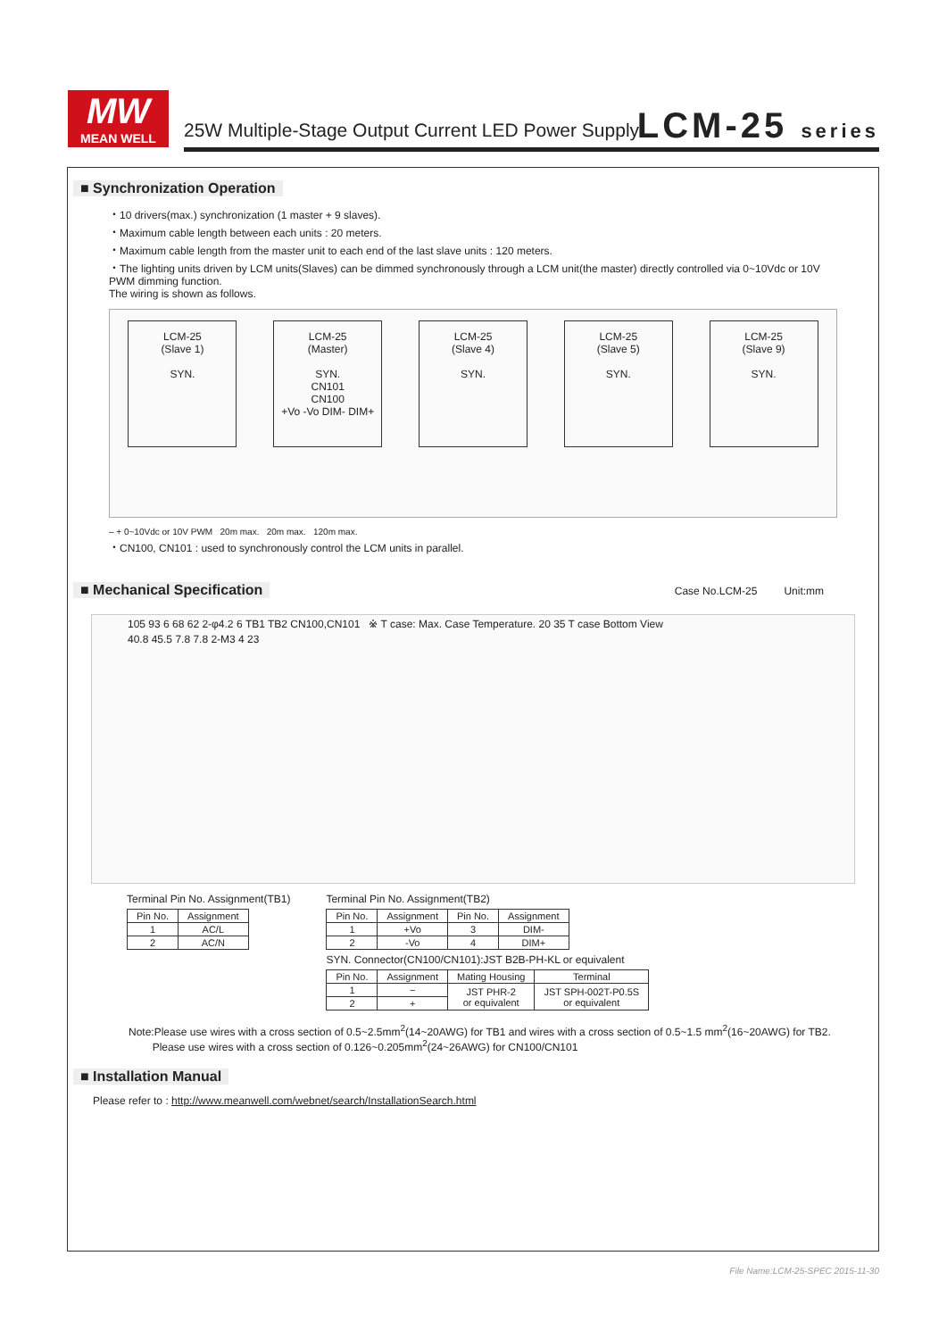MW
MEAN WELL
25W Multiple-Stage Output Current LED Power Supply
LCM-25 series
■ Synchronization Operation
・10 drivers(max.) synchronization (1 master + 9 slaves).
・Maximum cable length between each units : 20 meters.
・Maximum cable length from the master unit to each end of the last slave units : 120 meters.
・The lighting units driven by LCM units(Slaves) can be dimmed synchronously through a LCM unit(the master) directly controlled via 0~10Vdc or 10V PWM dimming function.
The wiring is shown as follows.
LCM-25
(Slave 1)
SYN.
LCM-25
(Master)
SYN.
CN101
CN100
+Vo -Vo DIM- DIM+
LCM-25
(Slave 4)
SYN.
LCM-25
(Slave 5)
SYN.
LCM-25
(Slave 9)
SYN.
– + 0~10Vdc or 10V PWM 20m max. 20m max. 120m max.
・CN100, CN101 : used to synchronously control the LCM units in parallel.
■ Mechanical Specification
Case No.LCM-25 Unit:mm
105 93 6 68 62 2-φ4.2 6 TB1 TB2 CN100,CN101 ※ T case: Max. Case Temperature. 20 35 T case Bottom View
40.8 45.5 7.8 7.8 2-M3 4 23
Terminal Pin No. Assignment(TB1)
| Pin No. | Assignment |
| --- | --- |
| 1 | AC/L |
| 2 | AC/N |
Terminal Pin No. Assignment(TB2)
| Pin No. | Assignment | Pin No. | Assignment |
| --- | --- | --- | --- |
| 1 | +Vo | 3 | DIM- |
| 2 | -Vo | 4 | DIM+ |
SYN. Connector(CN100/CN101):JST B2B-PH-KL or equivalent
| Pin No. | Assignment | Mating Housing | Terminal |
| --- | --- | --- | --- |
| 1 | − | JST PHR-2 or equivalent | JST SPH-002T-P0.5S or equivalent |
| 2 | + | | |
Note:Please use wires with a cross section of 0.5~2.5mm<sup>2</sup>(14~20AWG) for TB1 and wires with a cross section of 0.5~1.5 mm<sup>2</sup>(16~20AWG) for TB2.
Please use wires with a cross section of 0.126~0.205mm<sup>2</sup>(24~26AWG) for CN100/CN101
■ Installation Manual
Please refer to : http://www.meanwell.com/webnet/search/InstallationSearch.html
File Name:LCM-25-SPEC 2015-11-30